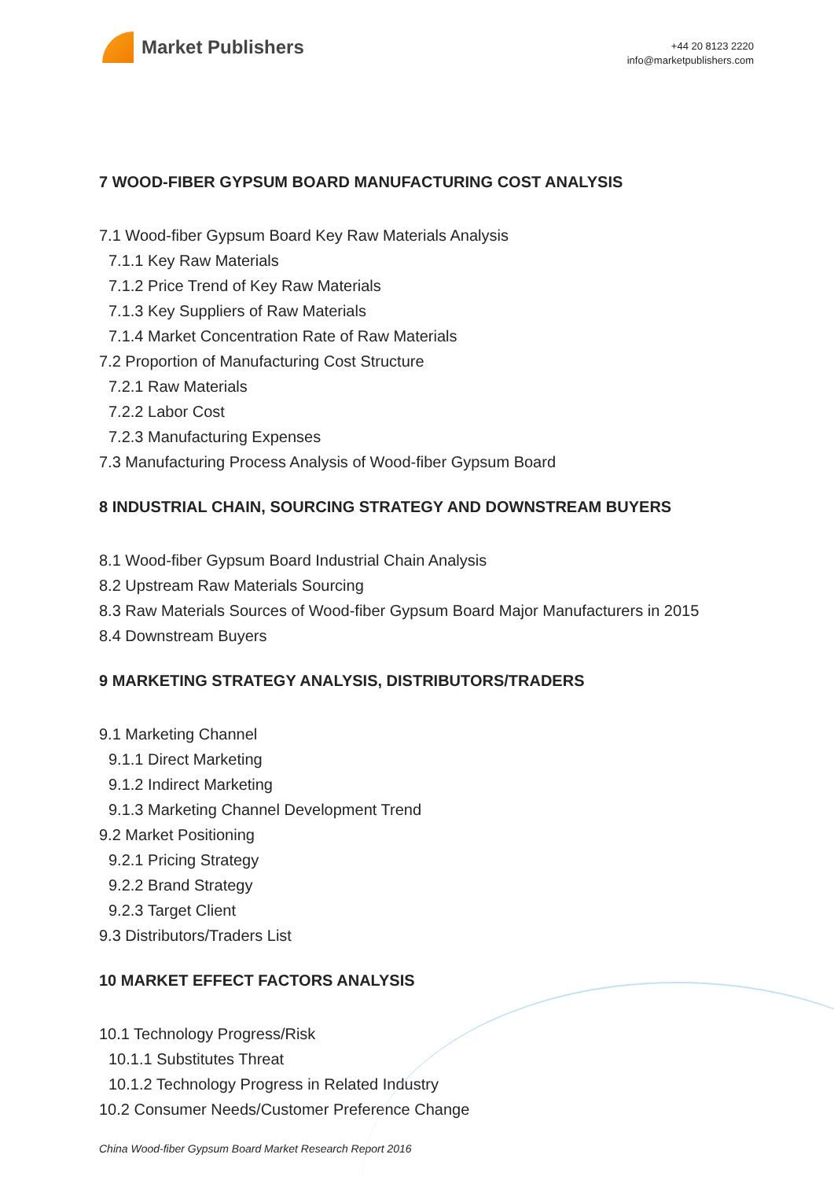Market Publishers
+44 20 8123 2220
info@marketpublishers.com
7 WOOD-FIBER GYPSUM BOARD MANUFACTURING COST ANALYSIS
7.1 Wood-fiber Gypsum Board Key Raw Materials Analysis
7.1.1 Key Raw Materials
7.1.2 Price Trend of Key Raw Materials
7.1.3 Key Suppliers of Raw Materials
7.1.4 Market Concentration Rate of Raw Materials
7.2 Proportion of Manufacturing Cost Structure
7.2.1 Raw Materials
7.2.2 Labor Cost
7.2.3 Manufacturing Expenses
7.3 Manufacturing Process Analysis of Wood-fiber Gypsum Board
8 INDUSTRIAL CHAIN, SOURCING STRATEGY AND DOWNSTREAM BUYERS
8.1 Wood-fiber Gypsum Board Industrial Chain Analysis
8.2 Upstream Raw Materials Sourcing
8.3 Raw Materials Sources of Wood-fiber Gypsum Board Major Manufacturers in 2015
8.4 Downstream Buyers
9 MARKETING STRATEGY ANALYSIS, DISTRIBUTORS/TRADERS
9.1 Marketing Channel
9.1.1 Direct Marketing
9.1.2 Indirect Marketing
9.1.3 Marketing Channel Development Trend
9.2 Market Positioning
9.2.1 Pricing Strategy
9.2.2 Brand Strategy
9.2.3 Target Client
9.3 Distributors/Traders List
10 MARKET EFFECT FACTORS ANALYSIS
10.1 Technology Progress/Risk
10.1.1 Substitutes Threat
10.1.2 Technology Progress in Related Industry
10.2 Consumer Needs/Customer Preference Change
China Wood-fiber Gypsum Board Market Research Report 2016